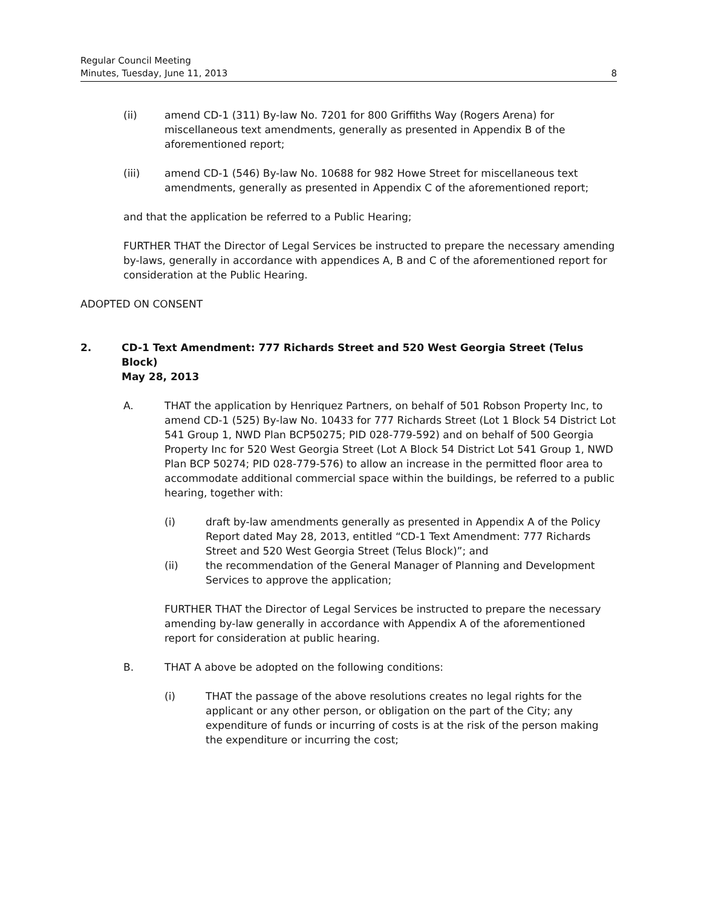Regular Council Meeting
Minutes, Tuesday, June 11, 2013 8
(ii) amend CD-1 (311) By-law No. 7201 for 800 Griffiths Way (Rogers Arena) for miscellaneous text amendments, generally as presented in Appendix B of the aforementioned report;
(iii) amend CD-1 (546) By-law No. 10688 for 982 Howe Street for miscellaneous text amendments, generally as presented in Appendix C of the aforementioned report;
and that the application be referred to a Public Hearing;
FURTHER THAT the Director of Legal Services be instructed to prepare the necessary amending by-laws, generally in accordance with appendices A, B and C of the aforementioned report for consideration at the Public Hearing.
ADOPTED ON CONSENT
2. CD-1 Text Amendment: 777 Richards Street and 520 West Georgia Street (Telus Block)
May 28, 2013
A. THAT the application by Henriquez Partners, on behalf of 501 Robson Property Inc, to amend CD-1 (525) By-law No. 10433 for 777 Richards Street (Lot 1 Block 54 District Lot 541 Group 1, NWD Plan BCP50275; PID 028-779-592) and on behalf of 500 Georgia Property Inc for 520 West Georgia Street (Lot A Block 54 District Lot 541 Group 1, NWD Plan BCP 50274; PID 028-779-576) to allow an increase in the permitted floor area to accommodate additional commercial space within the buildings, be referred to a public hearing, together with:
(i) draft by-law amendments generally as presented in Appendix A of the Policy Report dated May 28, 2013, entitled “CD-1 Text Amendment: 777 Richards Street and 520 West Georgia Street (Telus Block)”; and
(ii) the recommendation of the General Manager of Planning and Development Services to approve the application;
FURTHER THAT the Director of Legal Services be instructed to prepare the necessary amending by-law generally in accordance with Appendix A of the aforementioned report for consideration at public hearing.
B. THAT A above be adopted on the following conditions:
(i) THAT the passage of the above resolutions creates no legal rights for the applicant or any other person, or obligation on the part of the City; any expenditure of funds or incurring of costs is at the risk of the person making the expenditure or incurring the cost;